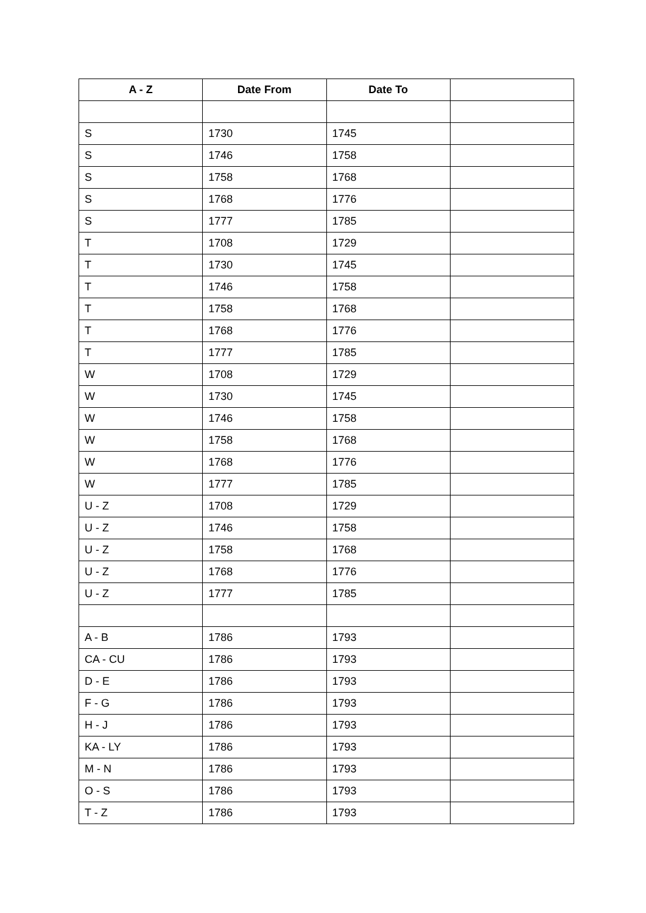| A - Z | Date From | Date To | |
| --- | --- | --- | --- |
| S | 1730 | 1745 | |
| S | 1746 | 1758 | |
| S | 1758 | 1768 | |
| S | 1768 | 1776 | |
| S | 1777 | 1785 | |
| T | 1708 | 1729 | |
| T | 1730 | 1745 | |
| T | 1746 | 1758 | |
| T | 1758 | 1768 | |
| T | 1768 | 1776 | |
| T | 1777 | 1785 | |
| W | 1708 | 1729 | |
| W | 1730 | 1745 | |
| W | 1746 | 1758 | |
| W | 1758 | 1768 | |
| W | 1768 | 1776 | |
| W | 1777 | 1785 | |
| U - Z | 1708 | 1729 | |
| U - Z | 1746 | 1758 | |
| U - Z | 1758 | 1768 | |
| U - Z | 1768 | 1776 | |
| U - Z | 1777 | 1785 | |
| A - B | 1786 | 1793 | |
| CA - CU | 1786 | 1793 | |
| D - E | 1786 | 1793 | |
| F - G | 1786 | 1793 | |
| H - J | 1786 | 1793 | |
| KA - LY | 1786 | 1793 | |
| M - N | 1786 | 1793 | |
| O - S | 1786 | 1793 | |
| T - Z | 1786 | 1793 | |